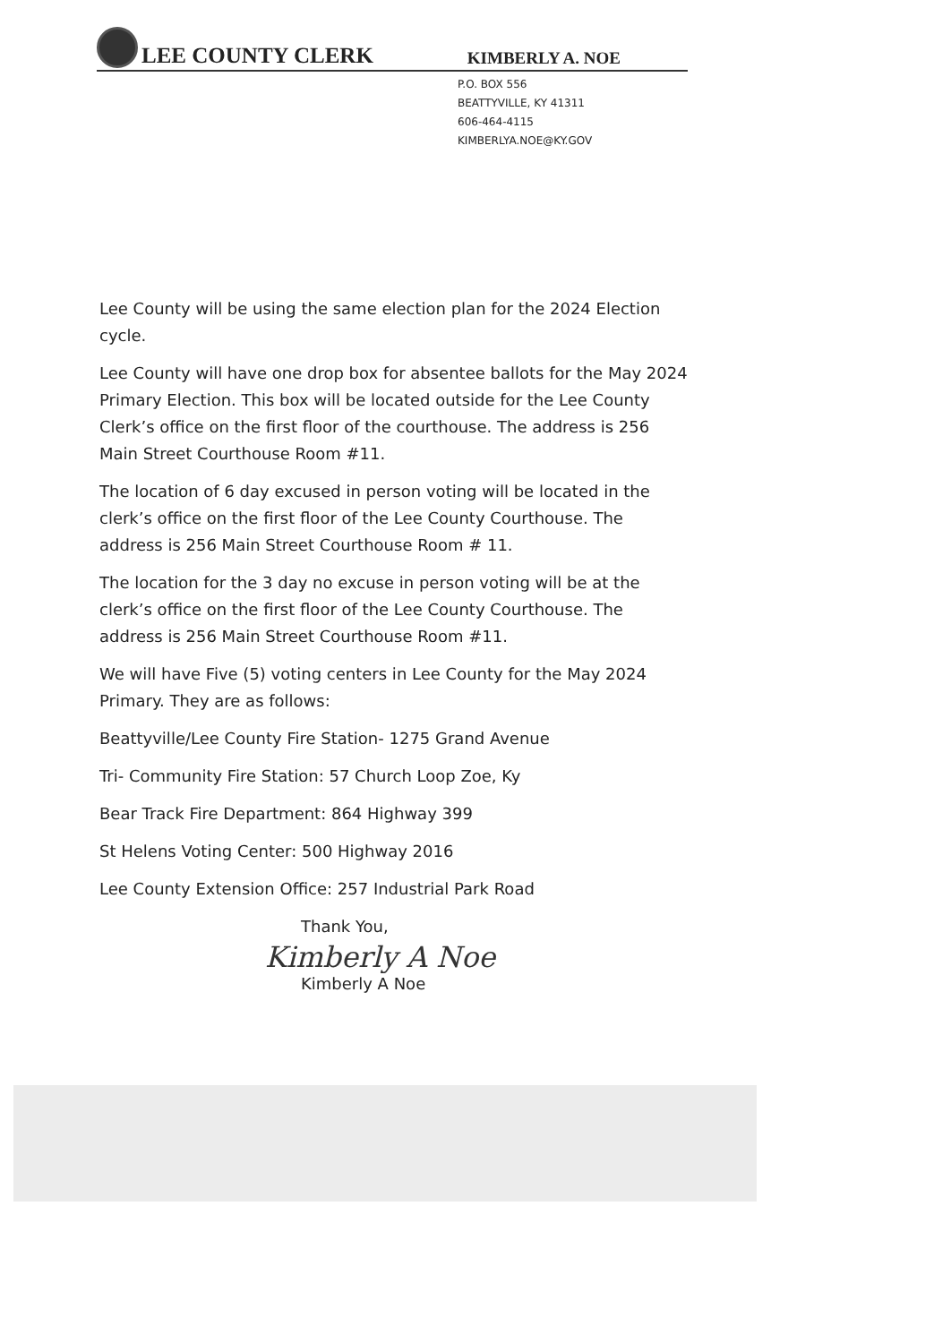LEE COUNTY CLERK KIMBERLY A. NOE
P.O. BOX 556
BEATTYVILLE, KY 41311
606-464-4115
KIMBERLYA.NOE@KY.GOV
Lee County will be using the same election plan for the 2024 Election cycle.
Lee County will have one drop box for absentee ballots for the May 2024 Primary Election. This box will be located outside for the Lee County Clerk’s office on the first floor of the courthouse. The address is 256 Main Street Courthouse Room #11.
The location of 6 day excused in person voting will be located in the clerk’s office on the first floor of the Lee County Courthouse. The address is 256 Main Street Courthouse Room # 11.
The location for the 3 day no excuse in person voting will be at the clerk’s office on the first floor of the Lee County Courthouse. The address is 256 Main Street Courthouse Room #11.
We will have Five (5) voting centers in Lee County for the May 2024 Primary. They are as follows:
Beattyville/Lee County Fire Station- 1275 Grand Avenue
Tri- Community Fire Station: 57 Church Loop Zoe, Ky
Bear Track Fire Department: 864 Highway 399
St Helens Voting Center: 500 Highway 2016
Lee County Extension Office: 257 Industrial Park Road
Thank You,
Kimberly A Noe
Kimberly A Noe